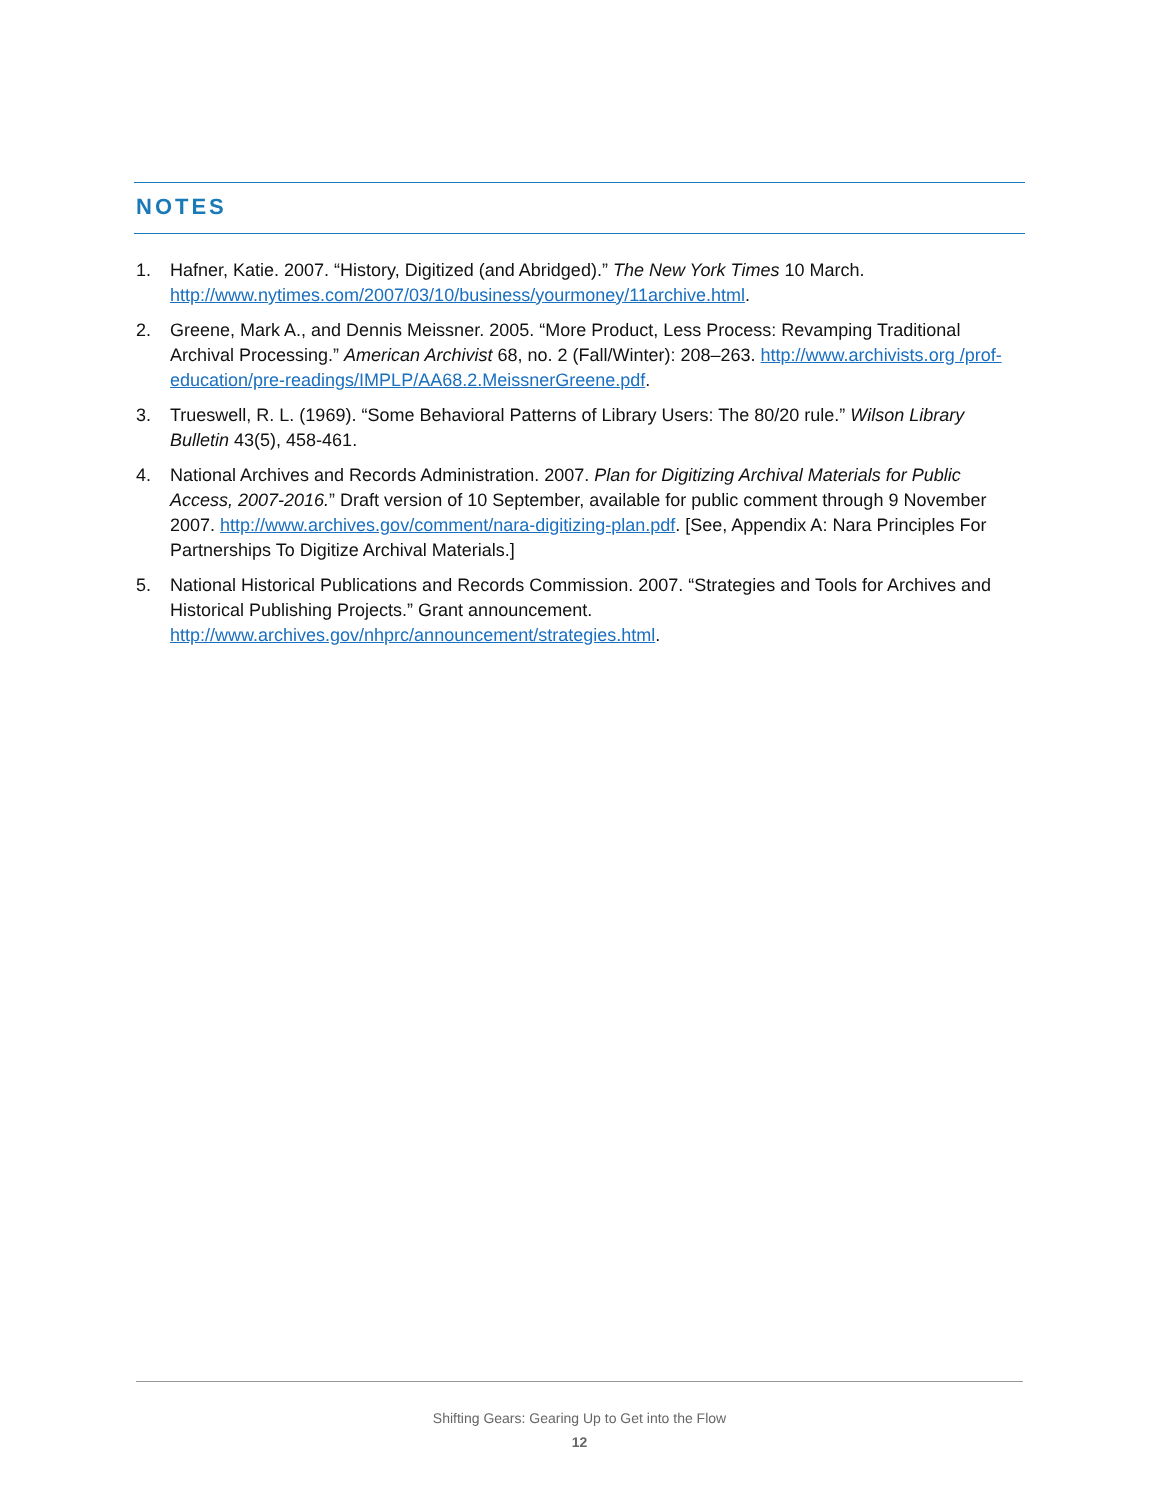NOTES
1. Hafner, Katie. 2007. “History, Digitized (and Abridged).” The New York Times 10 March. http://www.nytimes.com/2007/03/10/business/yourmoney/11archive.html.
2. Greene, Mark A., and Dennis Meissner. 2005. “More Product, Less Process: Revamping Traditional Archival Processing.” American Archivist 68, no. 2 (Fall/Winter): 208–263. http://www.archivists.org /prof-education/pre-readings/IMPLP/AA68.2.MeissnerGreene.pdf.
3. Trueswell, R. L. (1969). “Some Behavioral Patterns of Library Users: The 80/20 rule.” Wilson Library Bulletin 43(5), 458-461.
4. National Archives and Records Administration. 2007. Plan for Digitizing Archival Materials for Public Access, 2007-2016.” Draft version of 10 September, available for public comment through 9 November 2007. http://www.archives.gov/comment/nara-digitizing-plan.pdf. [See, Appendix A: Nara Principles For Partnerships To Digitize Archival Materials.]
5. National Historical Publications and Records Commission. 2007. “Strategies and Tools for Archives and Historical Publishing Projects.” Grant announcement. http://www.archives.gov/nhprc/announcement/strategies.html.
Shifting Gears: Gearing Up to Get into the Flow
12